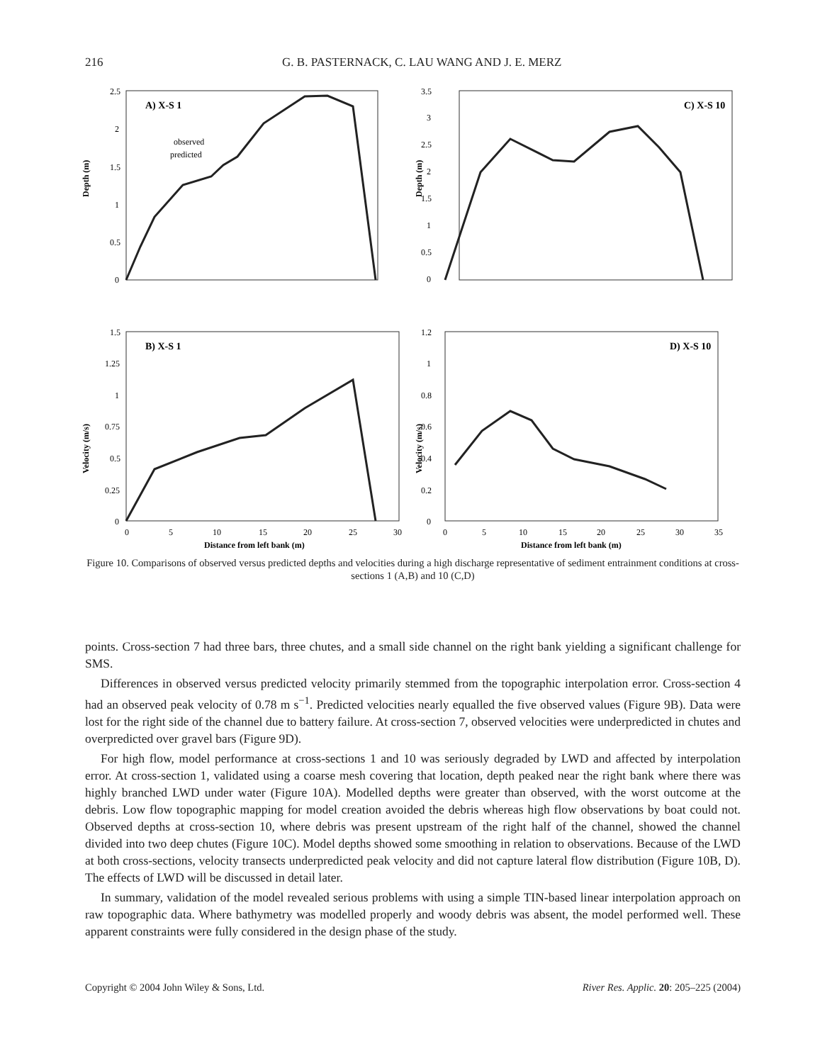216 G. B. PASTERNACK, C. LAU WANG AND J. E. MERZ
Depth (m)
2.5
2
1.5
1
0.5
0
A) X-S 1
observed
predicted
Depth (m)
3.5
3
2.5
2
1.5
1
0.5
0
C) X-S 10
Velocity (m/s)
1.5
1.25
1
0.75
0.5
0.25
0
B) X-S 1
0
5
10
15
20
25
30
Distance from left bank (m)
Velocity (m/s)
1.2
1
0.8
0.6
0.4
0.2
0
D) X-S 10
0
5
10
15
20
25
30
35
Distance from left bank (m)
Figure 10. Comparisons of observed versus predicted depths and velocities during a high discharge representative of sediment entrainment conditions at cross-sections 1 (A,B) and 10 (C,D)
points. Cross-section 7 had three bars, three chutes, and a small side channel on the right bank yielding a significant challenge for SMS.
Differences in observed versus predicted velocity primarily stemmed from the topographic interpolation error. Cross-section 4 had an observed peak velocity of 0.78 m s<sup>−1</sup>. Predicted velocities nearly equalled the five observed values (Figure 9B). Data were lost for the right side of the channel due to battery failure. At cross-section 7, observed velocities were underpredicted in chutes and overpredicted over gravel bars (Figure 9D).
For high flow, model performance at cross-sections 1 and 10 was seriously degraded by LWD and affected by interpolation error. At cross-section 1, validated using a coarse mesh covering that location, depth peaked near the right bank where there was highly branched LWD under water (Figure 10A). Modelled depths were greater than observed, with the worst outcome at the debris. Low flow topographic mapping for model creation avoided the debris whereas high flow observations by boat could not. Observed depths at cross-section 10, where debris was present upstream of the right half of the channel, showed the channel divided into two deep chutes (Figure 10C). Model depths showed some smoothing in relation to observations. Because of the LWD at both cross-sections, velocity transects underpredicted peak velocity and did not capture lateral flow distribution (Figure 10B, D). The effects of LWD will be discussed in detail later.
In summary, validation of the model revealed serious problems with using a simple TIN-based linear interpolation approach on raw topographic data. Where bathymetry was modelled properly and woody debris was absent, the model performed well. These apparent constraints were fully considered in the design phase of the study.
Copyright © 2004 John Wiley & Sons, Ltd. River Res. Applic. 20: 205–225 (2004)